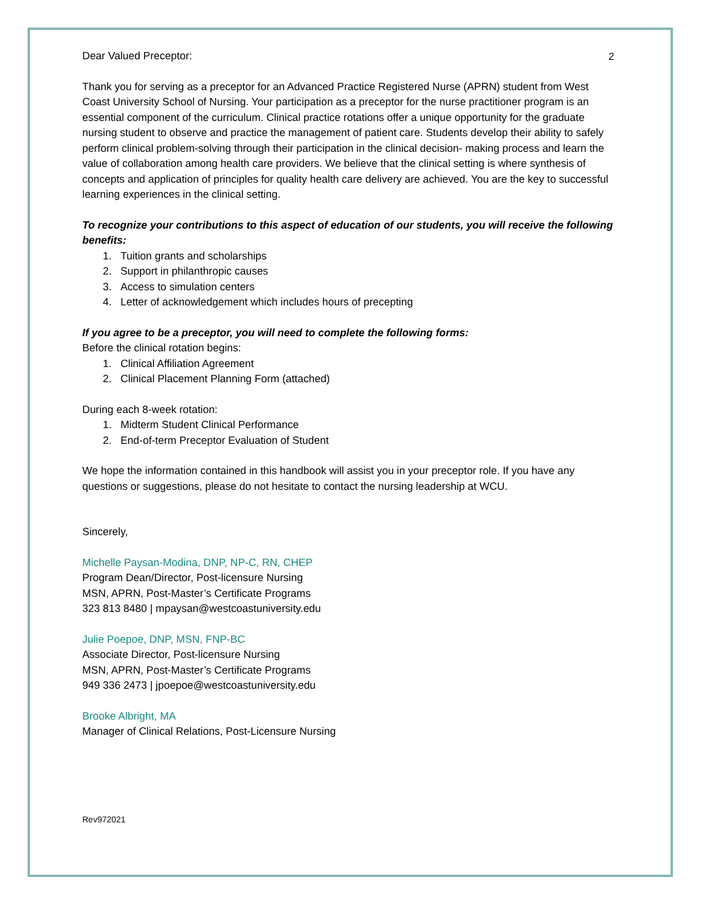2
Dear Valued Preceptor:
Thank you for serving as a preceptor for an Advanced Practice Registered Nurse (APRN) student from West Coast University School of Nursing. Your participation as a preceptor for the nurse practitioner program is an essential component of the curriculum. Clinical practice rotations offer a unique opportunity for the graduate nursing student to observe and practice the management of patient care. Students develop their ability to safely perform clinical problem-solving through their participation in the clinical decision- making process and learn the value of collaboration among health care providers. We believe that the clinical setting is where synthesis of concepts and application of principles for quality health care delivery are achieved. You are the key to successful learning experiences in the clinical setting.
To recognize your contributions to this aspect of education of our students, you will receive the following benefits:
1. Tuition grants and scholarships
2. Support in philanthropic causes
3. Access to simulation centers
4. Letter of acknowledgement which includes hours of precepting
If you agree to be a preceptor, you will need to complete the following forms:
Before the clinical rotation begins:
1. Clinical Affiliation Agreement
2. Clinical Placement Planning Form (attached)
During each 8-week rotation:
1. Midterm Student Clinical Performance
2. End-of-term Preceptor Evaluation of Student
We hope the information contained in this handbook will assist you in your preceptor role. If you have any questions or suggestions, please do not hesitate to contact the nursing leadership at WCU.
Sincerely,
Michelle Paysan-Modina, DNP, NP-C, RN, CHEP
Program Dean/Director, Post-licensure Nursing
MSN, APRN, Post-Master’s Certificate Programs
323 813 8480 | mpaysan@westcoastuniversity.edu
Julie Poepoe, DNP, MSN, FNP-BC
Associate Director, Post-licensure Nursing
MSN, APRN, Post-Master’s Certificate Programs
949 336 2473 | jpoepoe@westcoastuniversity.edu
Brooke Albright, MA
Manager of Clinical Relations, Post-Licensure Nursing
Rev972021